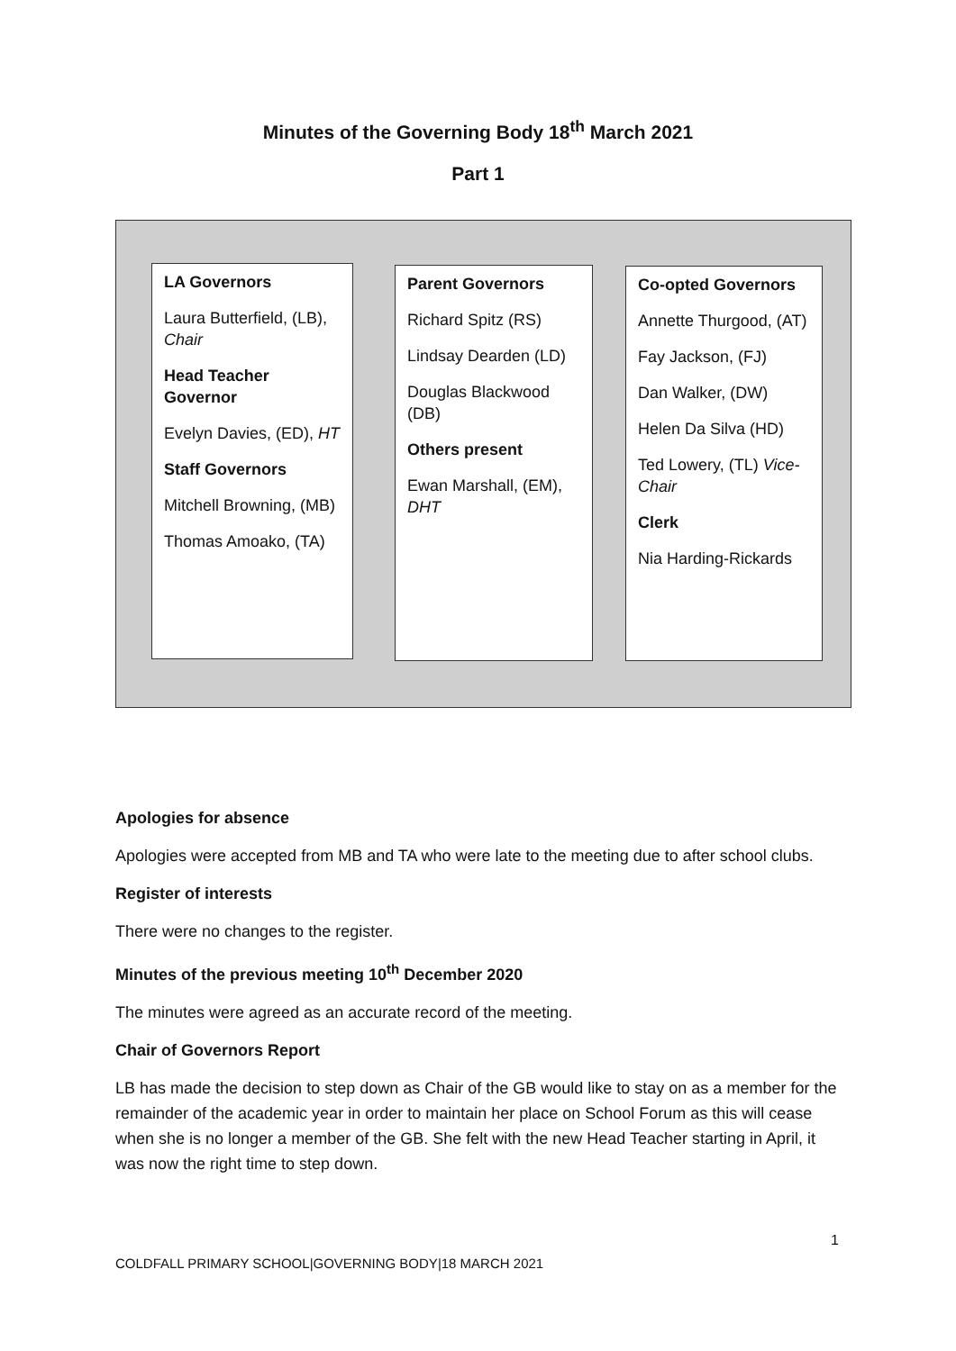Minutes of the Governing Body 18<sup>th</sup> March 2021
Part 1
LA Governors
Laura Butterfield, (LB), Chair
Head Teacher Governor
Evelyn Davies, (ED), HT
Staff Governors
Mitchell Browning, (MB)
Thomas Amoako, (TA)
Parent Governors
Richard Spitz (RS)
Lindsay Dearden (LD)
Douglas Blackwood (DB)
Others present
Ewan Marshall, (EM), DHT
Co-opted Governors
Annette Thurgood, (AT)
Fay Jackson, (FJ)
Dan Walker, (DW)
Helen Da Silva (HD)
Ted Lowery, (TL) Vice-Chair
Clerk
Nia Harding-Rickards
Apologies for absence
Apologies were accepted from MB and TA who were late to the meeting due to after school clubs.
Register of interests
There were no changes to the register.
Minutes of the previous meeting 10<sup>th</sup> December 2020
The minutes were agreed as an accurate record of the meeting.
Chair of Governors Report
LB has made the decision to step down as Chair of the GB would like to stay on as a member for the remainder of the academic year in order to maintain her place on School Forum as this will cease when she is no longer a member of the GB. She felt with the new Head Teacher starting in April, it was now the right time to step down.
1
COLDFALL PRIMARY SCHOOL|GOVERNING BODY|18 MARCH 2021